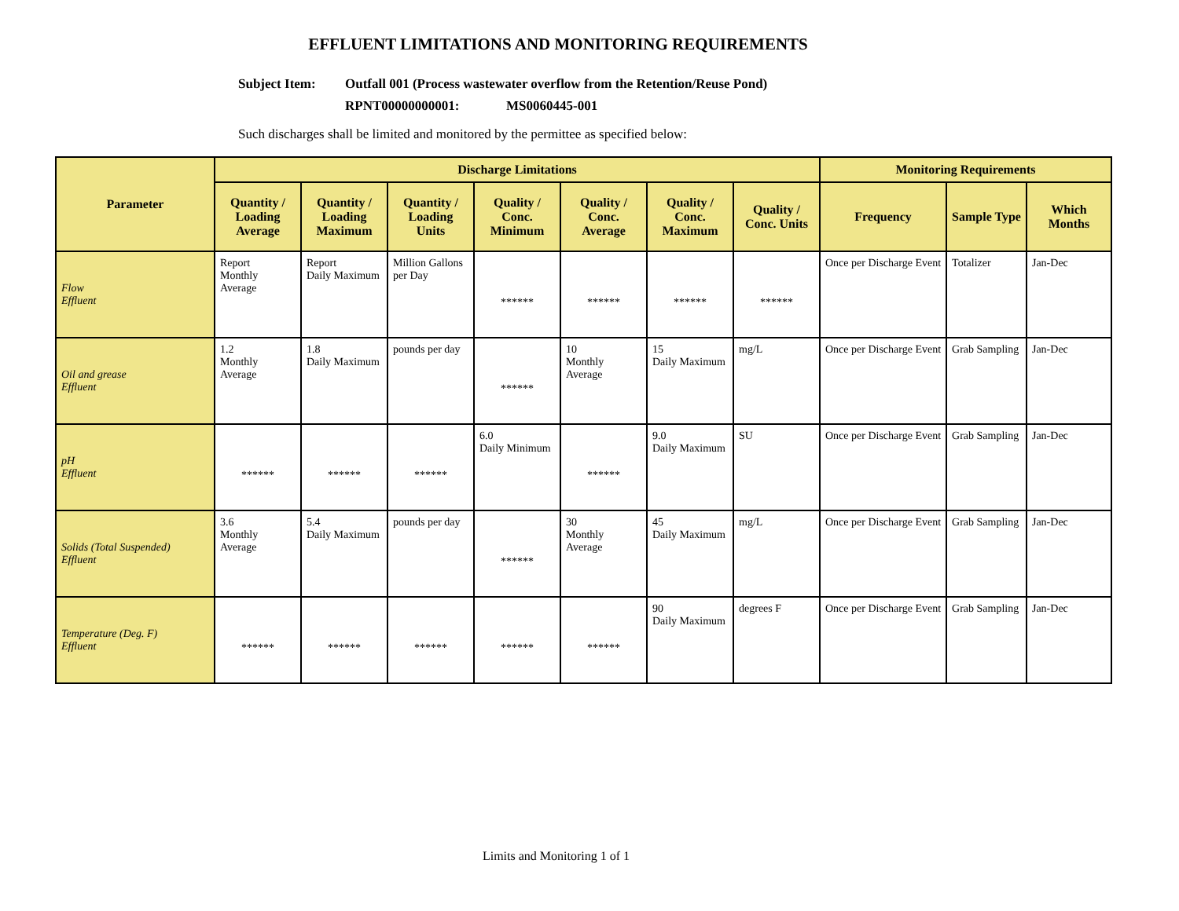EFFLUENT LIMITATIONS AND MONITORING REQUIREMENTS
Subject Item: Outfall 001 (Process wastewater overflow from the Retention/Reuse Pond)
RPNT00000000001: MS0060445-001
Such discharges shall be limited and monitored by the permittee as specified below:
| Parameter | Discharge Limitations | | | | | | | Monitoring Requirements | | |
| --- | --- | --- | --- | --- | --- | --- | --- | --- | --- | --- |
| | Quantity / Loading Average | Quantity / Loading Maximum | Quantity / Loading Units | Quality / Conc. Minimum | Quality / Conc. Average | Quality / Conc. Maximum | Quality / Conc. Units | Frequency | Sample Type | Which Months |
| Flow Effluent | Report Monthly Average | Report Daily Maximum | Million Gallons per Day | ****** | ****** | ****** | ****** | Once per Discharge Event | Totalizer | Jan-Dec |
| Oil and grease Effluent | 1.2 Monthly Average | 1.8 Daily Maximum | pounds per day | ****** | 10 Monthly Average | 15 Daily Maximum | mg/L | Once per Discharge Event | Grab Sampling | Jan-Dec |
| pH Effluent | ****** | ****** | ****** | 6.0 Daily Minimum | ****** | 9.0 Daily Maximum | SU | Once per Discharge Event | Grab Sampling | Jan-Dec |
| Solids (Total Suspended) Effluent | 3.6 Monthly Average | 5.4 Daily Maximum | pounds per day | ****** | 30 Monthly Average | 45 Daily Maximum | mg/L | Once per Discharge Event | Grab Sampling | Jan-Dec |
| Temperature (Deg. F) Effluent | ****** | ****** | ****** | ****** | ****** | 90 Daily Maximum | degrees F | Once per Discharge Event | Grab Sampling | Jan-Dec |
Limits and Monitoring 1 of 1